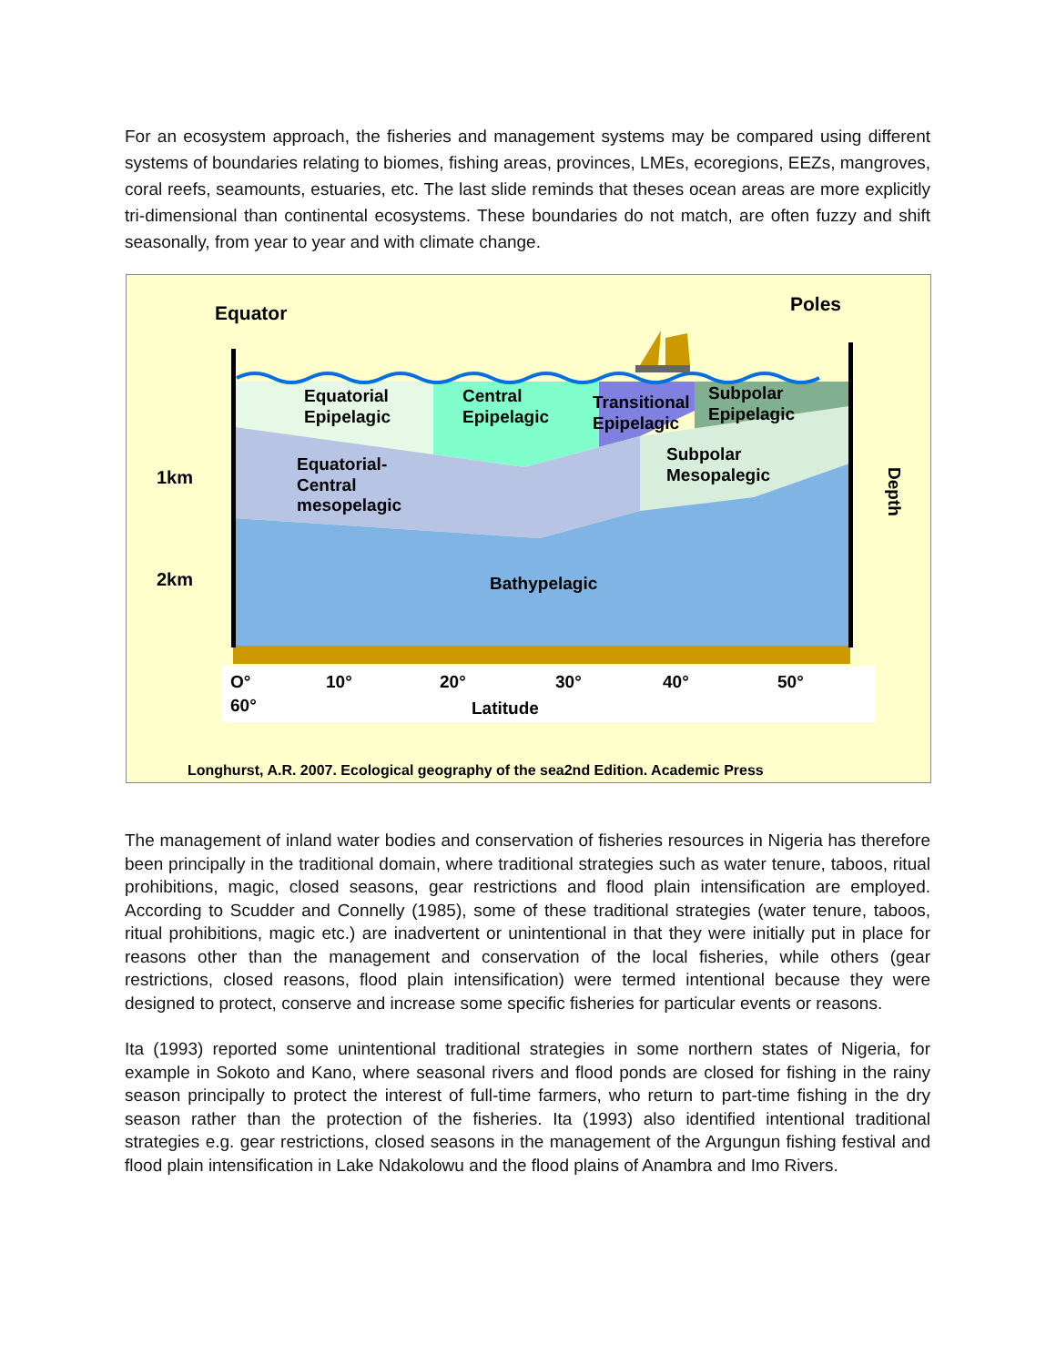For an ecosystem approach, the fisheries and management systems may be compared using different systems of boundaries relating to biomes, fishing areas, provinces, LMEs, ecoregions, EEZs, mangroves, coral reefs, seamounts, estuaries, etc. The last slide reminds that theses ocean areas are more explicitly tri-dimensional than continental ecosystems. These boundaries do not match, are often fuzzy and shift seasonally, from year to year and with climate change.
Equator
Poles
Equatorial
Epipelagic
Central
Epipelagic
Transitional
Epipelagic
Subpolar
Epipelagic
Equatorial-
Central
mesopelagic
Subpolar
Mesopalegic
1km
2km
Bathypelagic
Depth
O°
10°
20°
30°
40°
50°
60°
Latitude
Longhurst, A.R. 2007. Ecological geography of the sea2nd Edition. Academic Press
The management of inland water bodies and conservation of fisheries resources in Nigeria has therefore been principally in the traditional domain, where traditional strategies such as water tenure, taboos, ritual prohibitions, magic, closed seasons, gear restrictions and flood plain intensification are employed. According to Scudder and Connelly (1985), some of these traditional strategies (water tenure, taboos, ritual prohibitions, magic etc.) are inadvertent or unintentional in that they were initially put in place for reasons other than the management and conservation of the local fisheries, while others (gear restrictions, closed reasons, flood plain intensification) were termed intentional because they were designed to protect, conserve and increase some specific fisheries for particular events or reasons.
Ita (1993) reported some unintentional traditional strategies in some northern states of Nigeria, for example in Sokoto and Kano, where seasonal rivers and flood ponds are closed for fishing in the rainy season principally to protect the interest of full-time farmers, who return to part-time fishing in the dry season rather than the protection of the fisheries. Ita (1993) also identified intentional traditional strategies e.g. gear restrictions, closed seasons in the management of the Argungun fishing festival and flood plain intensification in Lake Ndakolowu and the flood plains of Anambra and Imo Rivers.